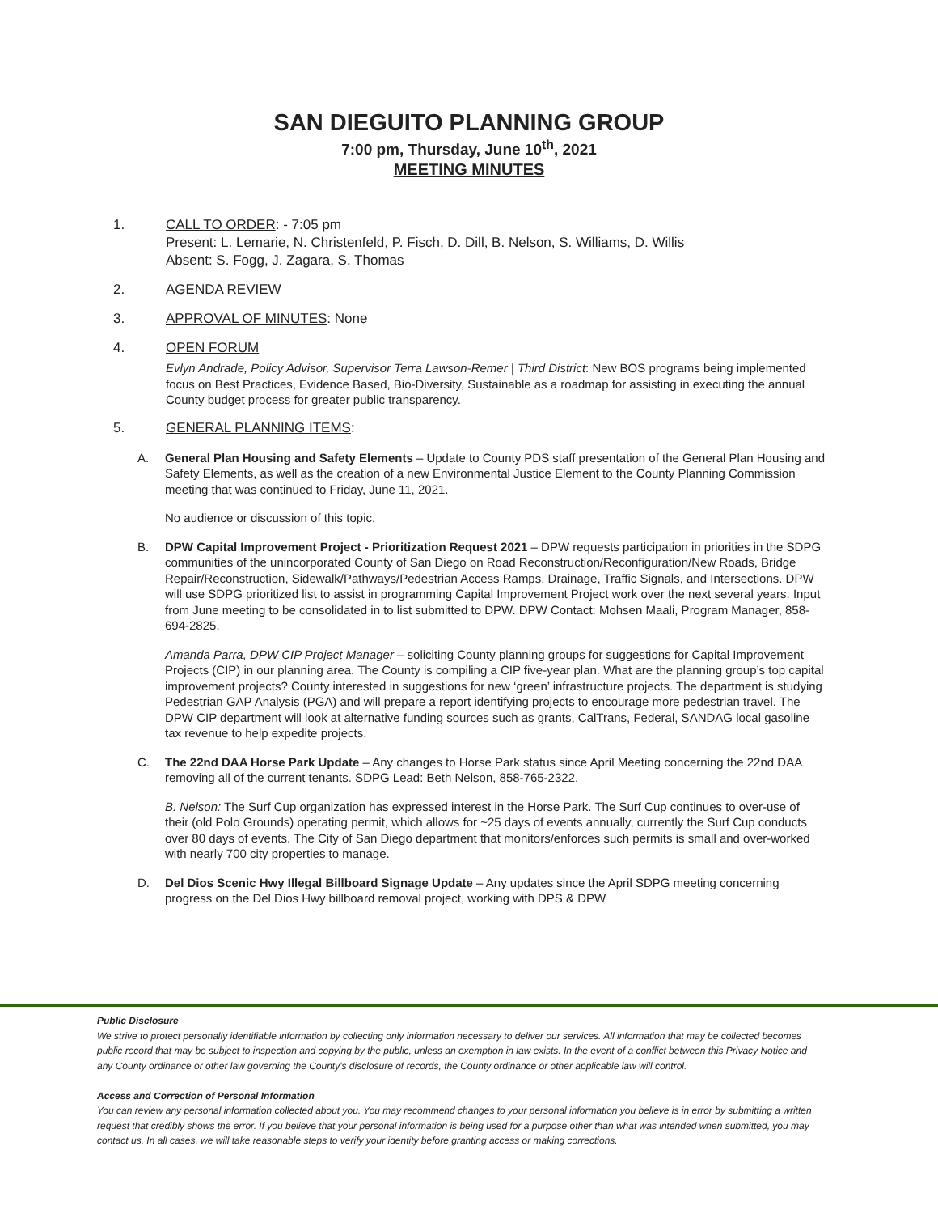SAN DIEGUITO PLANNING GROUP
7:00 pm, Thursday, June 10<sup>th</sup>, 2021
MEETING MINUTES
1. CALL TO ORDER: - 7:05 pm
Present: L. Lemarie, N. Christenfeld, P. Fisch, D. Dill, B. Nelson, S. Williams, D. Willis
Absent: S. Fogg, J. Zagara, S. Thomas
2. AGENDA REVIEW
3. APPROVAL OF MINUTES: None
4. OPEN FORUM
Evlyn Andrade, Policy Advisor, Supervisor Terra Lawson-Remer | Third District: New BOS programs being implemented focus on Best Practices, Evidence Based, Bio-Diversity, Sustainable as a roadmap for assisting in executing the annual County budget process for greater public transparency.
5. GENERAL PLANNING ITEMS:
A. General Plan Housing and Safety Elements – Update to County PDS staff presentation of the General Plan Housing and Safety Elements, as well as the creation of a new Environmental Justice Element to the County Planning Commission meeting that was continued to Friday, June 11, 2021.
No audience or discussion of this topic.
B. DPW Capital Improvement Project - Prioritization Request 2021 – DPW requests participation in priorities in the SDPG communities of the unincorporated County of San Diego on Road Reconstruction/Reconfiguration/New Roads, Bridge Repair/Reconstruction, Sidewalk/Pathways/Pedestrian Access Ramps, Drainage, Traffic Signals, and Intersections. DPW will use SDPG prioritized list to assist in programming Capital Improvement Project work over the next several years. Input from June meeting to be consolidated in to list submitted to DPW. DPW Contact: Mohsen Maali, Program Manager, 858-694-2825.
Amanda Parra, DPW CIP Project Manager – soliciting County planning groups for suggestions for Capital Improvement Projects (CIP) in our planning area. The County is compiling a CIP five-year plan. What are the planning group’s top capital improvement projects? County interested in suggestions for new ‘green’ infrastructure projects. The department is studying Pedestrian GAP Analysis (PGA) and will prepare a report identifying projects to encourage more pedestrian travel. The DPW CIP department will look at alternative funding sources such as grants, CalTrans, Federal, SANDAG local gasoline tax revenue to help expedite projects.
C. The 22nd DAA Horse Park Update – Any changes to Horse Park status since April Meeting concerning the 22nd DAA removing all of the current tenants. SDPG Lead: Beth Nelson, 858-765-2322.
B. Nelson: The Surf Cup organization has expressed interest in the Horse Park. The Surf Cup continues to over-use of their (old Polo Grounds) operating permit, which allows for ~25 days of events annually, currently the Surf Cup conducts over 80 days of events. The City of San Diego department that monitors/enforces such permits is small and over-worked with nearly 700 city properties to manage.
D. Del Dios Scenic Hwy Illegal Billboard Signage Update – Any updates since the April SDPG meeting concerning progress on the Del Dios Hwy billboard removal project, working with DPS & DPW
Public Disclosure
We strive to protect personally identifiable information by collecting only information necessary to deliver our services. All information that may be collected becomes public record that may be subject to inspection and copying by the public, unless an exemption in law exists. In the event of a conflict between this Privacy Notice and any County ordinance or other law governing the County's disclosure of records, the County ordinance or other applicable law will control.
Access and Correction of Personal Information
You can review any personal information collected about you. You may recommend changes to your personal information you believe is in error by submitting a written request that credibly shows the error. If you believe that your personal information is being used for a purpose other than what was intended when submitted, you may contact us. In all cases, we will take reasonable steps to verify your identity before granting access or making corrections.